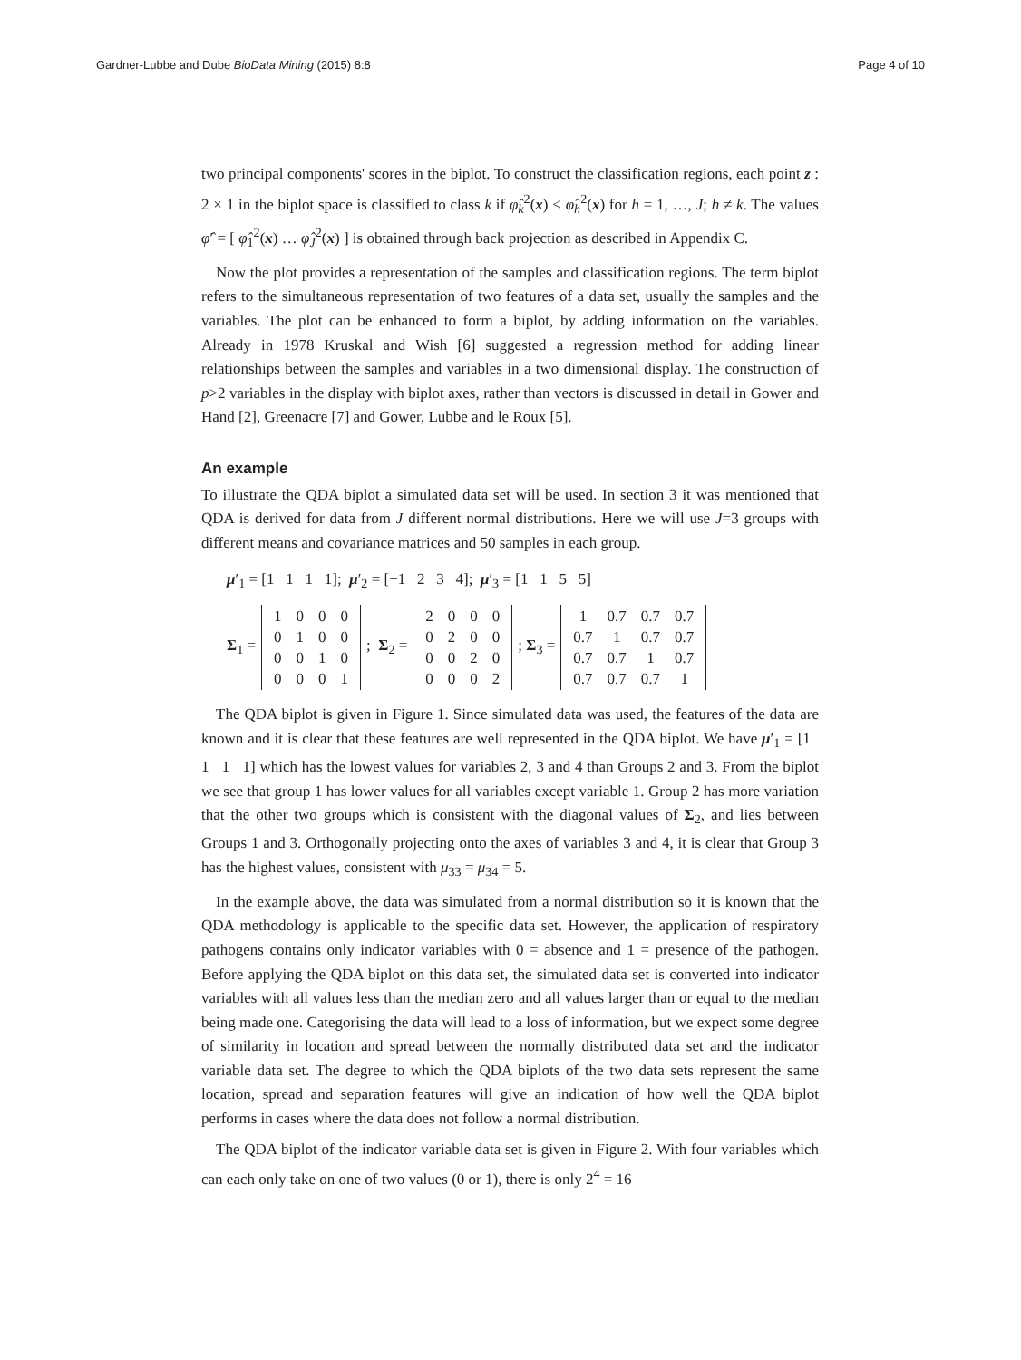Gardner-Lubbe and Dube BioData Mining (2015) 8:8 Page 4 of 10
two principal components' scores in the biplot. To construct the classification regions, each point z : 2 × 1 in the biplot space is classified to class k if φ̂<sub>k</sub><sup>2</sup>(x) < φ̂<sub>h</sub><sup>2</sup>(x) for h = 1, …, J; h ≠ k. The values φ̂′ = [ φ̂<sub>1</sub><sup>2</sup>(x) … φ̂<sub>J</sub><sup>2</sup>(x) ] is obtained through back projection as described in Appendix C.
Now the plot provides a representation of the samples and classification regions. The term biplot refers to the simultaneous representation of two features of a data set, usually the samples and the variables. The plot can be enhanced to form a biplot, by adding information on the variables. Already in 1978 Kruskal and Wish [6] suggested a regression method for adding linear relationships between the samples and variables in a two dimensional display. The construction of p>2 variables in the display with biplot axes, rather than vectors is discussed in detail in Gower and Hand [2], Greenacre [7] and Gower, Lubbe and le Roux [5].
An example
To illustrate the QDA biplot a simulated data set will be used. In section 3 it was mentioned that QDA is derived for data from J different normal distributions. Here we will use J=3 groups with different means and covariance matrices and 50 samples in each group.
μ′<sub>1</sub> = [1 1 1 1]; μ′<sub>2</sub> = [−1 2 3 4]; μ′<sub>3</sub> = [1 1 5 5]
Σ<sub>1</sub> =
| 1 | 0 | 0 | 0 |
| 0 | 1 | 0 | 0 |
| 0 | 0 | 1 | 0 |
| 0 | 0 | 0 | 1 |
; Σ<sub>2</sub> =
| 2 | 0 | 0 | 0 |
| 0 | 2 | 0 | 0 |
| 0 | 0 | 2 | 0 |
| 0 | 0 | 0 | 2 |
; Σ<sub>3</sub> =
| 1 | 0.7 | 0.7 | 0.7 |
| 0.7 | 1 | 0.7 | 0.7 |
| 0.7 | 0.7 | 1 | 0.7 |
| 0.7 | 0.7 | 0.7 | 1 |
The QDA biplot is given in Figure 1. Since simulated data was used, the features of the data are known and it is clear that these features are well represented in the QDA biplot. We have μ′<sub>1</sub> = [1 1 1 1] which has the lowest values for variables 2, 3 and 4 than Groups 2 and 3. From the biplot we see that group 1 has lower values for all variables except variable 1. Group 2 has more variation that the other two groups which is consistent with the diagonal values of Σ<sub>2</sub>, and lies between Groups 1 and 3. Orthogonally projecting onto the axes of variables 3 and 4, it is clear that Group 3 has the highest values, consistent with μ<sub>33</sub> = μ<sub>34</sub> = 5.
In the example above, the data was simulated from a normal distribution so it is known that the QDA methodology is applicable to the specific data set. However, the application of respiratory pathogens contains only indicator variables with 0 = absence and 1 = presence of the pathogen. Before applying the QDA biplot on this data set, the simulated data set is converted into indicator variables with all values less than the median zero and all values larger than or equal to the median being made one. Categorising the data will lead to a loss of information, but we expect some degree of similarity in location and spread between the normally distributed data set and the indicator variable data set. The degree to which the QDA biplots of the two data sets represent the same location, spread and separation features will give an indication of how well the QDA biplot performs in cases where the data does not follow a normal distribution.
The QDA biplot of the indicator variable data set is given in Figure 2. With four variables which can each only take on one of two values (0 or 1), there is only 2<sup>4</sup> = 16